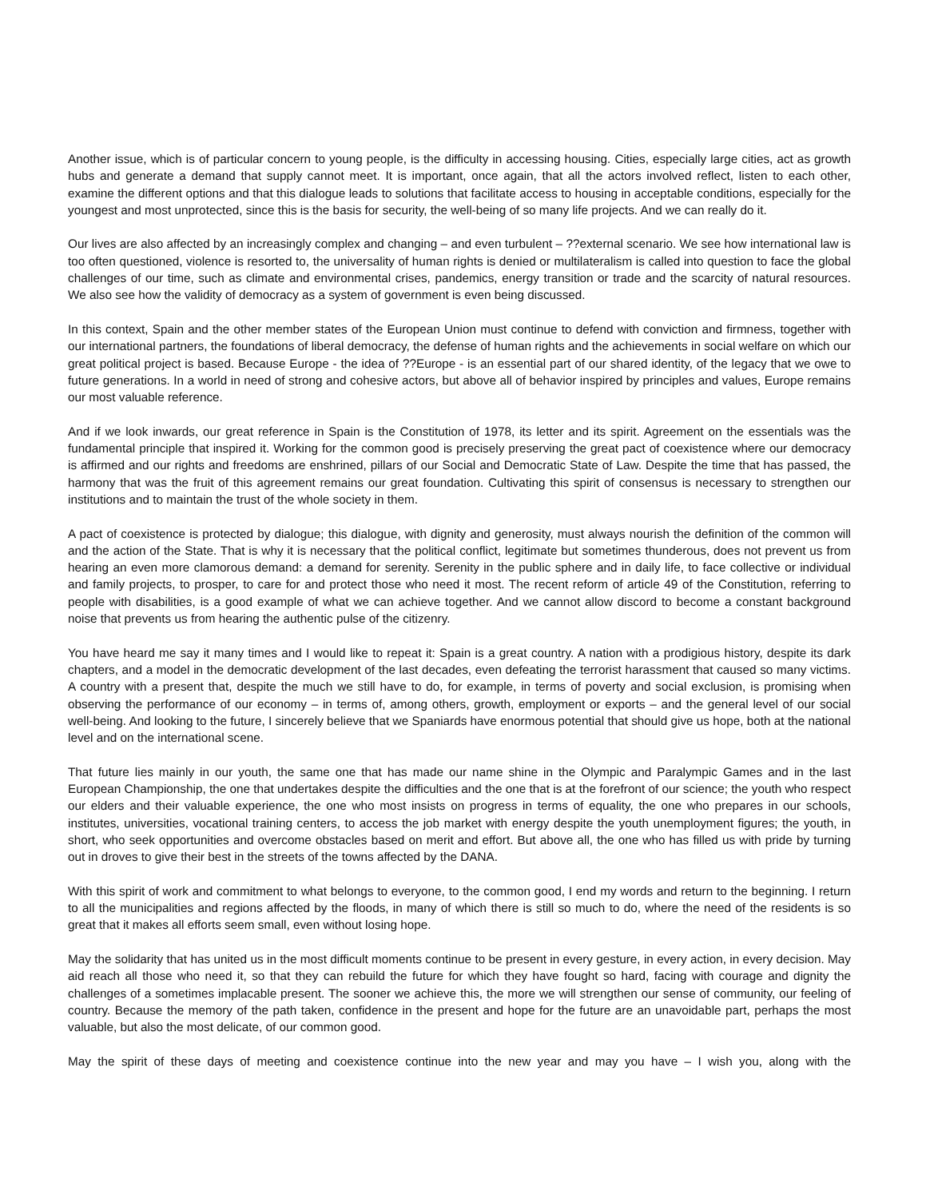Another issue, which is of particular concern to young people, is the difficulty in accessing housing. Cities, especially large cities, act as growth hubs and generate a demand that supply cannot meet. It is important, once again, that all the actors involved reflect, listen to each other, examine the different options and that this dialogue leads to solutions that facilitate access to housing in acceptable conditions, especially for the youngest and most unprotected, since this is the basis for security, the well-being of so many life projects. And we can really do it.
Our lives are also affected by an increasingly complex and changing – and even turbulent – ??external scenario. We see how international law is too often questioned, violence is resorted to, the universality of human rights is denied or multilateralism is called into question to face the global challenges of our time, such as climate and environmental crises, pandemics, energy transition or trade and the scarcity of natural resources. We also see how the validity of democracy as a system of government is even being discussed.
In this context, Spain and the other member states of the European Union must continue to defend with conviction and firmness, together with our international partners, the foundations of liberal democracy, the defense of human rights and the achievements in social welfare on which our great political project is based. Because Europe - the idea of ??Europe - is an essential part of our shared identity, of the legacy that we owe to future generations. In a world in need of strong and cohesive actors, but above all of behavior inspired by principles and values, Europe remains our most valuable reference.
And if we look inwards, our great reference in Spain is the Constitution of 1978, its letter and its spirit. Agreement on the essentials was the fundamental principle that inspired it. Working for the common good is precisely preserving the great pact of coexistence where our democracy is affirmed and our rights and freedoms are enshrined, pillars of our Social and Democratic State of Law. Despite the time that has passed, the harmony that was the fruit of this agreement remains our great foundation. Cultivating this spirit of consensus is necessary to strengthen our institutions and to maintain the trust of the whole society in them.
A pact of coexistence is protected by dialogue; this dialogue, with dignity and generosity, must always nourish the definition of the common will and the action of the State. That is why it is necessary that the political conflict, legitimate but sometimes thunderous, does not prevent us from hearing an even more clamorous demand: a demand for serenity. Serenity in the public sphere and in daily life, to face collective or individual and family projects, to prosper, to care for and protect those who need it most. The recent reform of article 49 of the Constitution, referring to people with disabilities, is a good example of what we can achieve together. And we cannot allow discord to become a constant background noise that prevents us from hearing the authentic pulse of the citizenry.
You have heard me say it many times and I would like to repeat it: Spain is a great country. A nation with a prodigious history, despite its dark chapters, and a model in the democratic development of the last decades, even defeating the terrorist harassment that caused so many victims. A country with a present that, despite the much we still have to do, for example, in terms of poverty and social exclusion, is promising when observing the performance of our economy – in terms of, among others, growth, employment or exports – and the general level of our social well-being. And looking to the future, I sincerely believe that we Spaniards have enormous potential that should give us hope, both at the national level and on the international scene.
That future lies mainly in our youth, the same one that has made our name shine in the Olympic and Paralympic Games and in the last European Championship, the one that undertakes despite the difficulties and the one that is at the forefront of our science; the youth who respect our elders and their valuable experience, the one who most insists on progress in terms of equality, the one who prepares in our schools, institutes, universities, vocational training centers, to access the job market with energy despite the youth unemployment figures; the youth, in short, who seek opportunities and overcome obstacles based on merit and effort. But above all, the one who has filled us with pride by turning out in droves to give their best in the streets of the towns affected by the DANA.
With this spirit of work and commitment to what belongs to everyone, to the common good, I end my words and return to the beginning. I return to all the municipalities and regions affected by the floods, in many of which there is still so much to do, where the need of the residents is so great that it makes all efforts seem small, even without losing hope.
May the solidarity that has united us in the most difficult moments continue to be present in every gesture, in every action, in every decision. May aid reach all those who need it, so that they can rebuild the future for which they have fought so hard, facing with courage and dignity the challenges of a sometimes implacable present. The sooner we achieve this, the more we will strengthen our sense of community, our feeling of country. Because the memory of the path taken, confidence in the present and hope for the future are an unavoidable part, perhaps the most valuable, but also the most delicate, of our common good.
May the spirit of these days of meeting and coexistence continue into the new year and may you have – I wish you, along with the